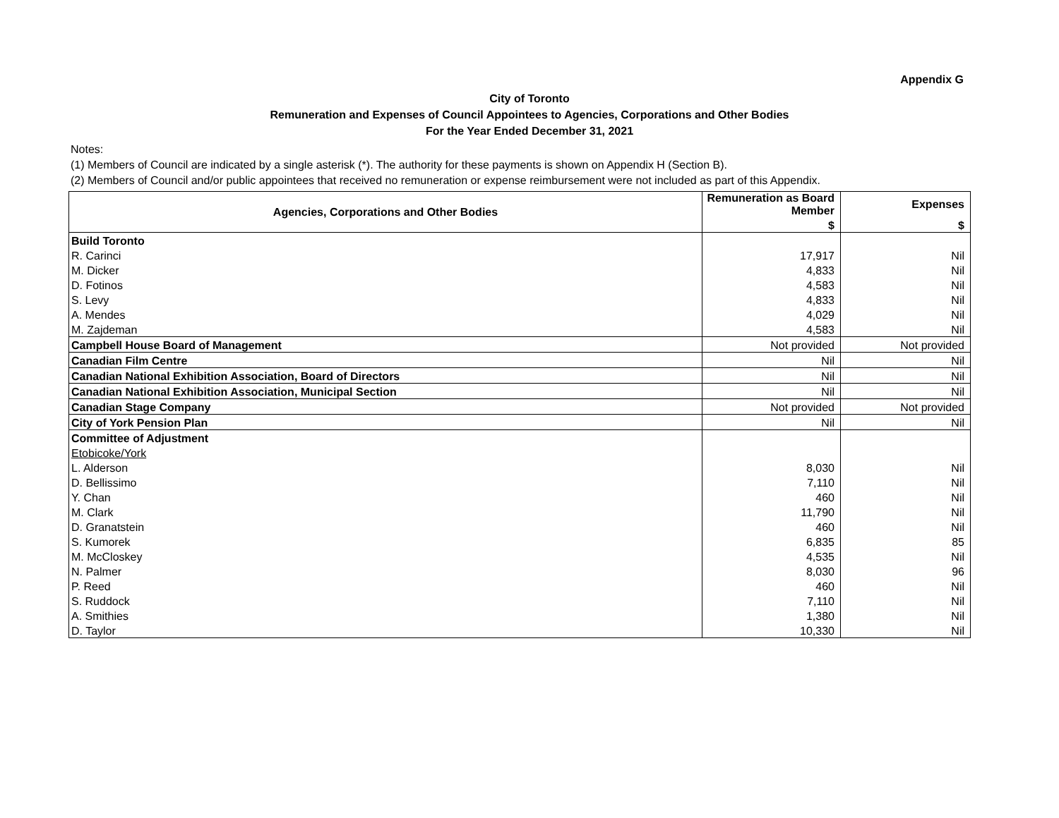Appendix G
City of Toronto
Remuneration and Expenses of Council Appointees to Agencies, Corporations and Other Bodies
For the Year Ended December 31, 2021
Notes:
(1) Members of Council are indicated by a single asterisk (*). The authority for these payments is shown on Appendix H (Section B).
(2) Members of Council and/or public appointees that received no remuneration or expense reimbursement were not included as part of this Appendix.
| Agencies, Corporations and Other Bodies | Remuneration as Board Member | Expenses |
| --- | --- | --- |
| | $ | $ |
| Build Toronto | | |
| R. Carinci | 17,917 | Nil |
| M. Dicker | 4,833 | Nil |
| D. Fotinos | 4,583 | Nil |
| S. Levy | 4,833 | Nil |
| A. Mendes | 4,029 | Nil |
| M. Zajdeman | 4,583 | Nil |
| Campbell House Board of Management | Not provided | Not provided |
| Canadian Film Centre | Nil | Nil |
| Canadian National Exhibition Association, Board of Directors | Nil | Nil |
| Canadian National Exhibition Association, Municipal Section | Nil | Nil |
| Canadian Stage Company | Not provided | Not provided |
| City of York Pension Plan | Nil | Nil |
| Committee of Adjustment | | |
| Etobicoke/York | | |
| L. Alderson | 8,030 | Nil |
| D. Bellissimo | 7,110 | Nil |
| Y. Chan | 460 | Nil |
| M. Clark | 11,790 | Nil |
| D. Granatstein | 460 | Nil |
| S. Kumorek | 6,835 | 85 |
| M. McCloskey | 4,535 | Nil |
| N. Palmer | 8,030 | 96 |
| P. Reed | 460 | Nil |
| S. Ruddock | 7,110 | Nil |
| A. Smithies | 1,380 | Nil |
| D. Taylor | 10,330 | Nil |